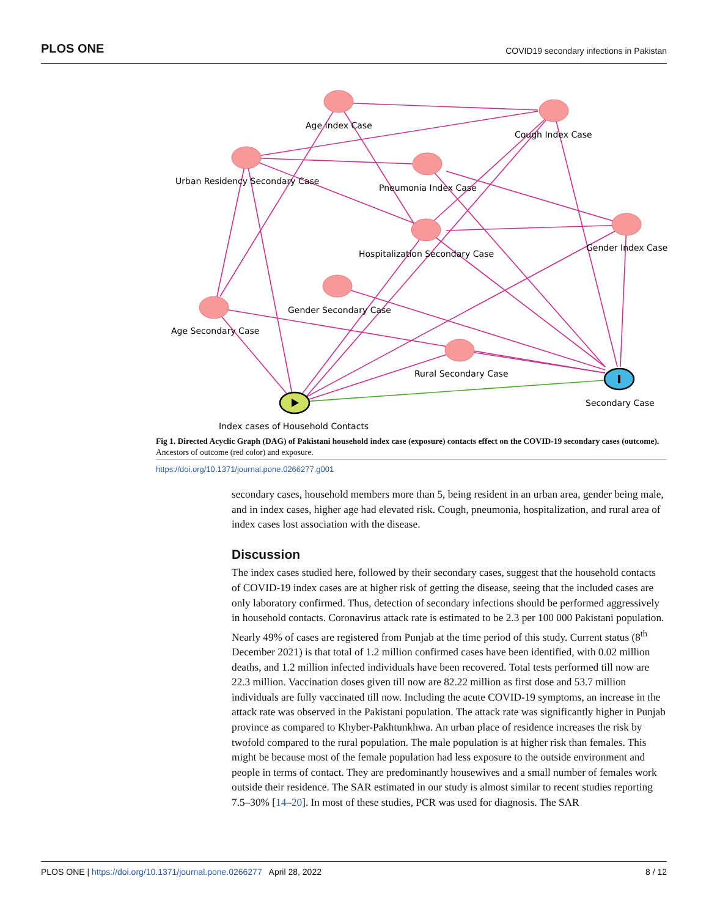PLOS ONE COVID19 secondary infections in Pakistan
Age Index Case
Cough Index Case
Urban Residency Secondary Case
Pneumonia Index Case
Hospitalization Secondary Case
Gender Index Case
Gender Secondary Case
Age Secondary Case
Rural Secondary Case
Secondary Case
Index cases of Household Contacts
Fig 1. Directed Acyclic Graph (DAG) of Pakistani household index case (exposure) contacts effect on the COVID-19 secondary cases (outcome). Ancestors of outcome (red color) and exposure.
https://doi.org/10.1371/journal.pone.0266277.g001
secondary cases, household members more than 5, being resident in an urban area, gender being male, and in index cases, higher age had elevated risk. Cough, pneumonia, hospitalization, and rural area of index cases lost association with the disease.
Discussion
The index cases studied here, followed by their secondary cases, suggest that the household contacts of COVID-19 index cases are at higher risk of getting the disease, seeing that the included cases are only laboratory confirmed. Thus, detection of secondary infections should be performed aggressively in household contacts. Coronavirus attack rate is estimated to be 2.3 per 100 000 Pakistani population. Nearly 49% of cases are registered from Punjab at the time period of this study. Current status (8<sup>th</sup> December 2021) is that total of 1.2 million confirmed cases have been identified, with 0.02 million deaths, and 1.2 million infected individuals have been recovered. Total tests performed till now are 22.3 million. Vaccination doses given till now are 82.22 million as first dose and 53.7 million individuals are fully vaccinated till now. Including the acute COVID-19 symptoms, an increase in the attack rate was observed in the Pakistani population. The attack rate was significantly higher in Punjab province as compared to Khyber-Pakhtunkhwa. An urban place of residence increases the risk by twofold compared to the rural population. The male population is at higher risk than females. This might be because most of the female population had less exposure to the outside environment and people in terms of contact. They are predominantly housewives and a small number of females work outside their residence. The SAR estimated in our study is almost similar to recent studies reporting 7.5–30% [14–20]. In most of these studies, PCR was used for diagnosis. The SAR
PLOS ONE | https://doi.org/10.1371/journal.pone.0266277 April 28, 2022 8 / 12